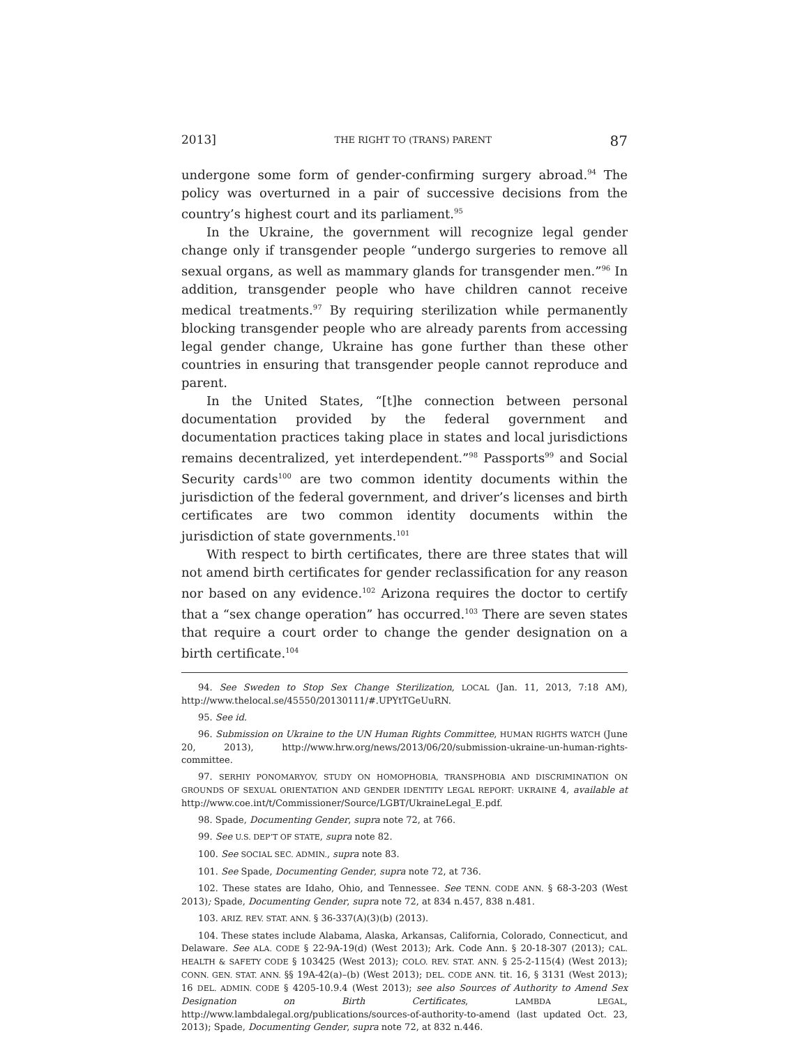2013] THE RIGHT TO (TRANS) PARENT 87
undergone some form of gender-confirming surgery abroad.<sup>94</sup> The policy was overturned in a pair of successive decisions from the country’s highest court and its parliament.<sup>95</sup>
In the Ukraine, the government will recognize legal gender change only if transgender people “undergo surgeries to remove all sexual organs, as well as mammary glands for transgender men.”<sup>96</sup> In addition, transgender people who have children cannot receive medical treatments.<sup>97</sup> By requiring sterilization while permanently blocking transgender people who are already parents from accessing legal gender change, Ukraine has gone further than these other countries in ensuring that transgender people cannot reproduce and parent.
In the United States, “[t]he connection between personal documentation provided by the federal government and documentation practices taking place in states and local jurisdictions remains decentralized, yet interdependent.”<sup>98</sup> Passports<sup>99</sup> and Social Security cards<sup>100</sup> are two common identity documents within the jurisdiction of the federal government, and driver’s licenses and birth certificates are two common identity documents within the jurisdiction of state governments.<sup>101</sup>
With respect to birth certificates, there are three states that will not amend birth certificates for gender reclassification for any reason nor based on any evidence.<sup>102</sup> Arizona requires the doctor to certify that a “sex change operation” has occurred.<sup>103</sup> There are seven states that require a court order to change the gender designation on a birth certificate.<sup>104</sup>
94. See Sweden to Stop Sex Change Sterilization, LOCAL (Jan. 11, 2013, 7:18 AM), http://www.thelocal.se/45550/20130111/#.UPYtTGeUuRN.
95. See id.
96. Submission on Ukraine to the UN Human Rights Committee, HUMAN RIGHTS WATCH (June 20, 2013), http://www.hrw.org/news/2013/06/20/submission-ukraine-un-human-rights-committee.
97. SERHIY PONOMARYOV, STUDY ON HOMOPHOBIA, TRANSPHOBIA AND DISCRIMINATION ON GROUNDS OF SEXUAL ORIENTATION AND GENDER IDENTITY LEGAL REPORT: UKRAINE 4, available at http://www.coe.int/t/Commissioner/Source/LGBT/UkraineLegal_E.pdf.
98. Spade, Documenting Gender, supra note 72, at 766.
99. See U.S. DEP’T OF STATE, supra note 82.
100. See SOCIAL SEC. ADMIN., supra note 83.
101. See Spade, Documenting Gender, supra note 72, at 736.
102. These states are Idaho, Ohio, and Tennessee. See TENN. CODE ANN. § 68-3-203 (West 2013); Spade, Documenting Gender, supra note 72, at 834 n.457, 838 n.481.
103. ARIZ. REV. STAT. ANN. § 36-337(A)(3)(b) (2013).
104. These states include Alabama, Alaska, Arkansas, California, Colorado, Connecticut, and Delaware. See ALA. CODE § 22-9A-19(d) (West 2013); Ark. Code Ann. § 20-18-307 (2013); CAL. HEALTH & SAFETY CODE § 103425 (West 2013); COLO. REV. STAT. ANN. § 25-2-115(4) (West 2013); CONN. GEN. STAT. ANN. §§ 19A-42(a)–(b) (West 2013); DEL. CODE ANN. tit. 16, § 3131 (West 2013); 16 DEL. ADMIN. CODE § 4205-10.9.4 (West 2013); see also Sources of Authority to Amend Sex Designation on Birth Certificates, LAMBDA LEGAL, http://www.lambdalegal.org/publications/sources-of-authority-to-amend (last updated Oct. 23, 2013); Spade, Documenting Gender, supra note 72, at 832 n.446.